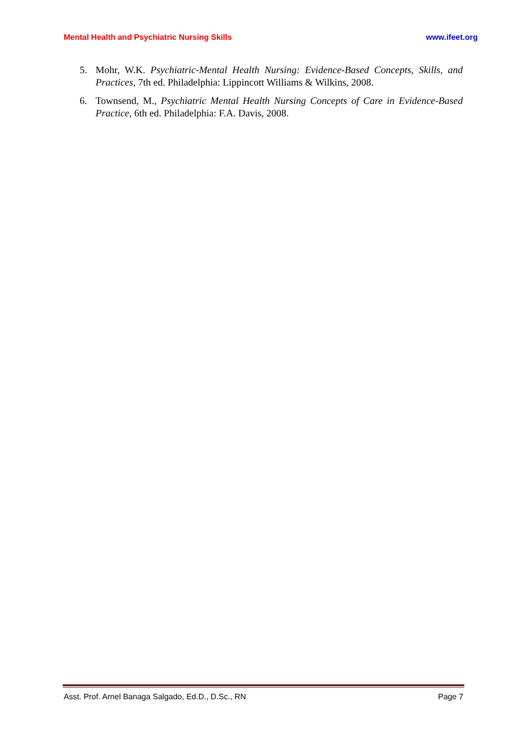Mental Health and Psychiatric Nursing Skills www.ifeet.org
5. Mohr, W.K. Psychiatric-Mental Health Nursing: Evidence-Based Concepts, Skills, and Practices, 7th ed. Philadelphia: Lippincott Williams & Wilkins, 2008.
6. Townsend, M., Psychiatric Mental Health Nursing Concepts of Care in Evidence-Based Practice, 6th ed. Philadelphia: F.A. Davis, 2008.
Asst. Prof. Arnel Banaga Salgado, Ed.D., D.Sc., RN Page 7